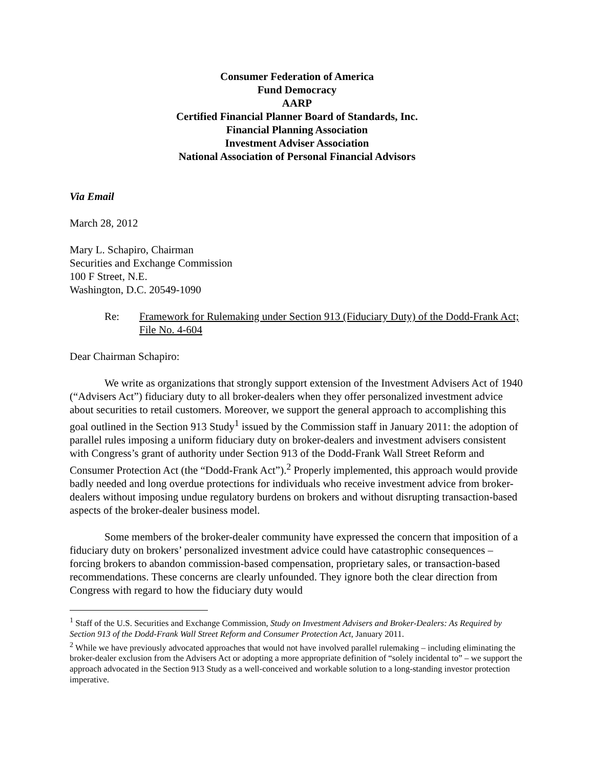Consumer Federation of America
Fund Democracy
AARP
Certified Financial Planner Board of Standards, Inc.
Financial Planning Association
Investment Adviser Association
National Association of Personal Financial Advisors
Via Email
March 28, 2012
Mary L. Schapiro, Chairman
Securities and Exchange Commission
100 F Street, N.E.
Washington, D.C. 20549-1090
Re: Framework for Rulemaking under Section 913 (Fiduciary Duty) of the Dodd-Frank Act; File No. 4-604
Dear Chairman Schapiro:
We write as organizations that strongly support extension of the Investment Advisers Act of 1940 (“Advisers Act”) fiduciary duty to all broker-dealers when they offer personalized investment advice about securities to retail customers. Moreover, we support the general approach to accomplishing this goal outlined in the Section 913 Study<sup>1</sup> issued by the Commission staff in January 2011: the adoption of parallel rules imposing a uniform fiduciary duty on broker-dealers and investment advisers consistent with Congress’s grant of authority under Section 913 of the Dodd-Frank Wall Street Reform and Consumer Protection Act (the “Dodd-Frank Act”).<sup>2</sup> Properly implemented, this approach would provide badly needed and long overdue protections for individuals who receive investment advice from broker-dealers without imposing undue regulatory burdens on brokers and without disrupting transaction-based aspects of the broker-dealer business model.
Some members of the broker-dealer community have expressed the concern that imposition of a fiduciary duty on brokers’ personalized investment advice could have catastrophic consequences – forcing brokers to abandon commission-based compensation, proprietary sales, or transaction-based recommendations. These concerns are clearly unfounded. They ignore both the clear direction from Congress with regard to how the fiduciary duty would
<sup>1</sup> Staff of the U.S. Securities and Exchange Commission, Study on Investment Advisers and Broker-Dealers: As Required by Section 913 of the Dodd-Frank Wall Street Reform and Consumer Protection Act, January 2011.
<sup>2</sup> While we have previously advocated approaches that would not have involved parallel rulemaking – including eliminating the broker-dealer exclusion from the Advisers Act or adopting a more appropriate definition of “solely incidental to” – we support the approach advocated in the Section 913 Study as a well-conceived and workable solution to a long-standing investor protection imperative.